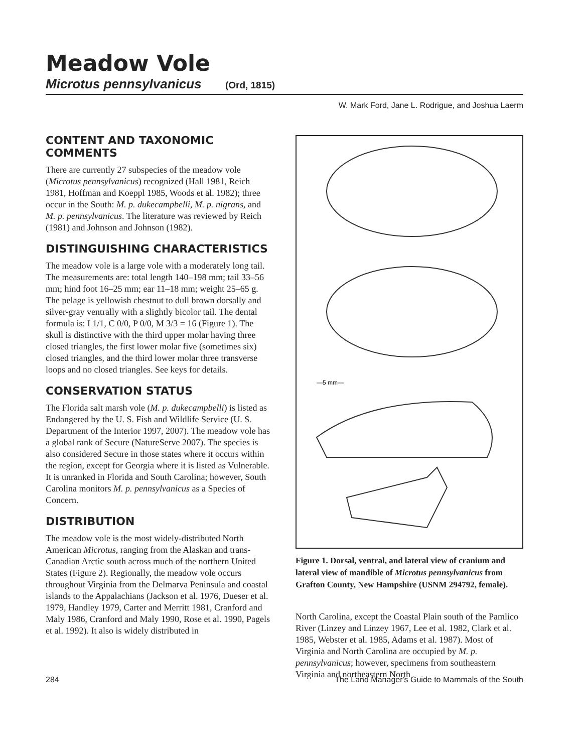Meadow Vole
Microtus pennsylvanicus (Ord, 1815)
W. Mark Ford, Jane L. Rodrigue, and Joshua Laerm
CONTENT AND TAXONOMIC COMMENTS
There are currently 27 subspecies of the meadow vole (Microtus pennsylvanicus) recognized (Hall 1981, Reich 1981, Hoffman and Koeppl 1985, Woods et al. 1982); three occur in the South: M. p. dukecampbelli, M. p. nigrans, and M. p. pennsylvanicus. The literature was reviewed by Reich (1981) and Johnson and Johnson (1982).
DISTINGUISHING CHARACTERISTICS
The meadow vole is a large vole with a moderately long tail. The measurements are: total length 140–198 mm; tail 33–56 mm; hind foot 16–25 mm; ear 11–18 mm; weight 25–65 g. The pelage is yellowish chestnut to dull brown dorsally and silver-gray ventrally with a slightly bicolor tail. The dental formula is: I 1/1, C 0/0, P 0/0, M 3/3 = 16 (Figure 1). The skull is distinctive with the third upper molar having three closed triangles, the first lower molar five (sometimes six) closed triangles, and the third lower molar three transverse loops and no closed triangles. See keys for details.
CONSERVATION STATUS
The Florida salt marsh vole (M. p. dukecampbelli) is listed as Endangered by the U. S. Fish and Wildlife Service (U. S. Department of the Interior 1997, 2007). The meadow vole has a global rank of Secure (NatureServe 2007). The species is also considered Secure in those states where it occurs within the region, except for Georgia where it is listed as Vulnerable. It is unranked in Florida and South Carolina; however, South Carolina monitors M. p. pennsylvanicus as a Species of Concern.
DISTRIBUTION
The meadow vole is the most widely-distributed North American Microtus, ranging from the Alaskan and trans-Canadian Arctic south across much of the northern United States (Figure 2). Regionally, the meadow vole occurs throughout Virginia from the Delmarva Peninsula and coastal islands to the Appalachians (Jackson et al. 1976, Dueser et al. 1979, Handley 1979, Carter and Merritt 1981, Cranford and Maly 1986, Cranford and Maly 1990, Rose et al. 1990, Pagels et al. 1992). It also is widely distributed in
—5 mm—
Figure 1. Dorsal, ventral, and lateral view of cranium and lateral view of mandible of Microtus pennsylvanicus from Grafton County, New Hampshire (USNM 294792, female).
North Carolina, except the Coastal Plain south of the Pamlico River (Linzey and Linzey 1967, Lee et al. 1982, Clark et al. 1985, Webster et al. 1985, Adams et al. 1987). Most of Virginia and North Carolina are occupied by M. p. pennsylvanicus; however, specimens from southeastern Virginia and northeastern North
284 The Land Manager's Guide to Mammals of the South